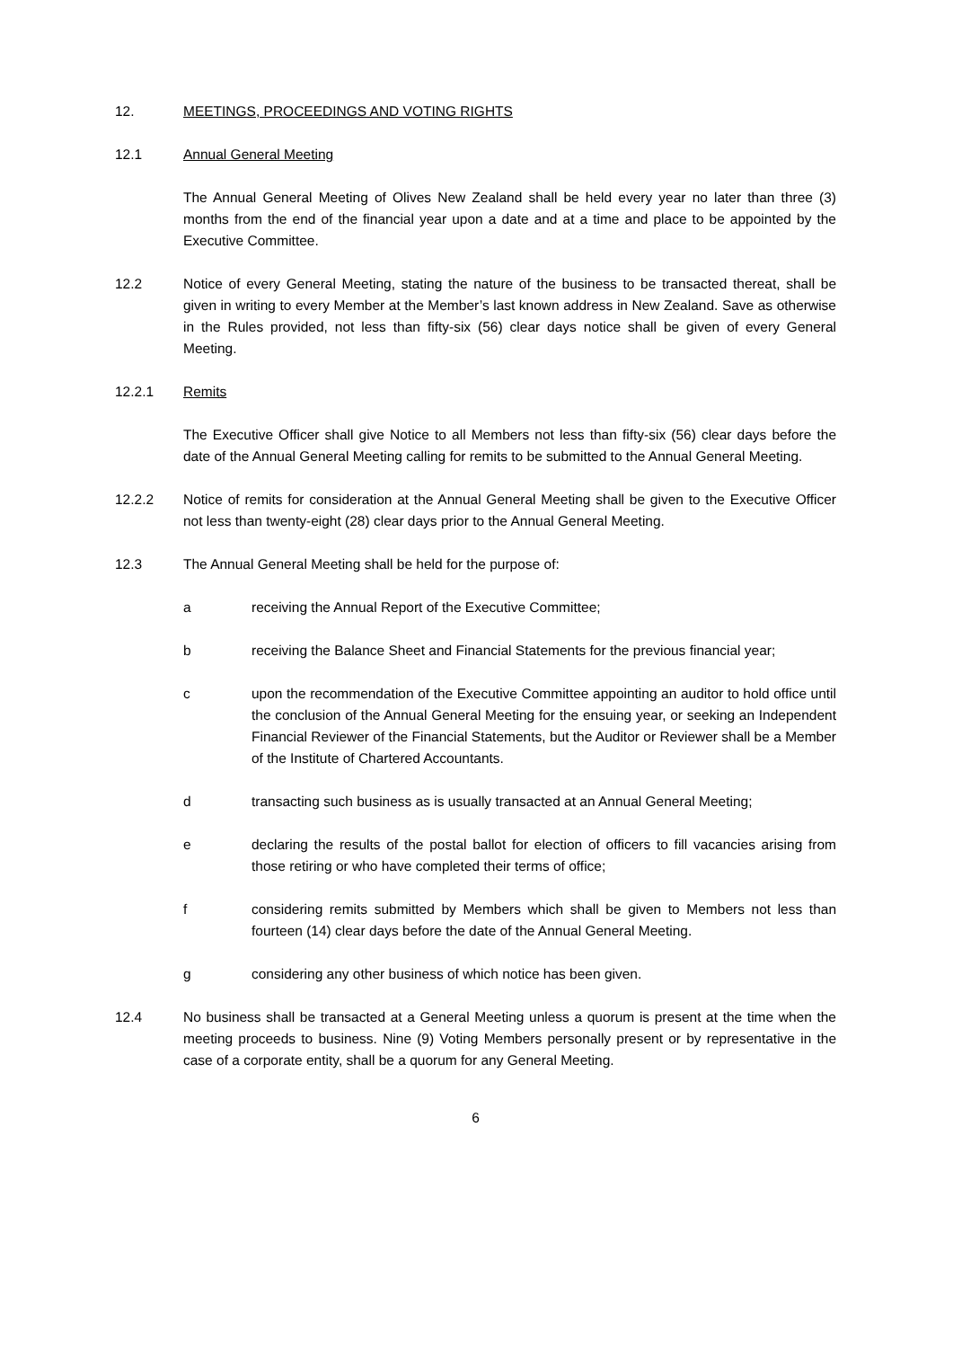12. MEETINGS, PROCEEDINGS AND VOTING RIGHTS
12.1 Annual General Meeting
The Annual General Meeting of Olives New Zealand shall be held every year no later than three (3) months from the end of the financial year upon a date and at a time and place to be appointed by the Executive Committee.
12.2 Notice of every General Meeting, stating the nature of the business to be transacted thereat, shall be given in writing to every Member at the Member’s last known address in New Zealand. Save as otherwise in the Rules provided, not less than fifty-six (56) clear days notice shall be given of every General Meeting.
12.2.1 Remits
The Executive Officer shall give Notice to all Members not less than fifty-six (56) clear days before the date of the Annual General Meeting calling for remits to be submitted to the Annual General Meeting.
12.2.2 Notice of remits for consideration at the Annual General Meeting shall be given to the Executive Officer not less than twenty-eight (28) clear days prior to the Annual General Meeting.
12.3 The Annual General Meeting shall be held for the purpose of:
a receiving the Annual Report of the Executive Committee;
b receiving the Balance Sheet and Financial Statements for the previous financial year;
c upon the recommendation of the Executive Committee appointing an auditor to hold office until the conclusion of the Annual General Meeting for the ensuing year, or seeking an Independent Financial Reviewer of the Financial Statements, but the Auditor or Reviewer shall be a Member of the Institute of Chartered Accountants.
d transacting such business as is usually transacted at an Annual General Meeting;
e declaring the results of the postal ballot for election of officers to fill vacancies arising from those retiring or who have completed their terms of office;
f considering remits submitted by Members which shall be given to Members not less than fourteen (14) clear days before the date of the Annual General Meeting.
g considering any other business of which notice has been given.
12.4 No business shall be transacted at a General Meeting unless a quorum is present at the time when the meeting proceeds to business. Nine (9) Voting Members personally present or by representative in the case of a corporate entity, shall be a quorum for any General Meeting.
6